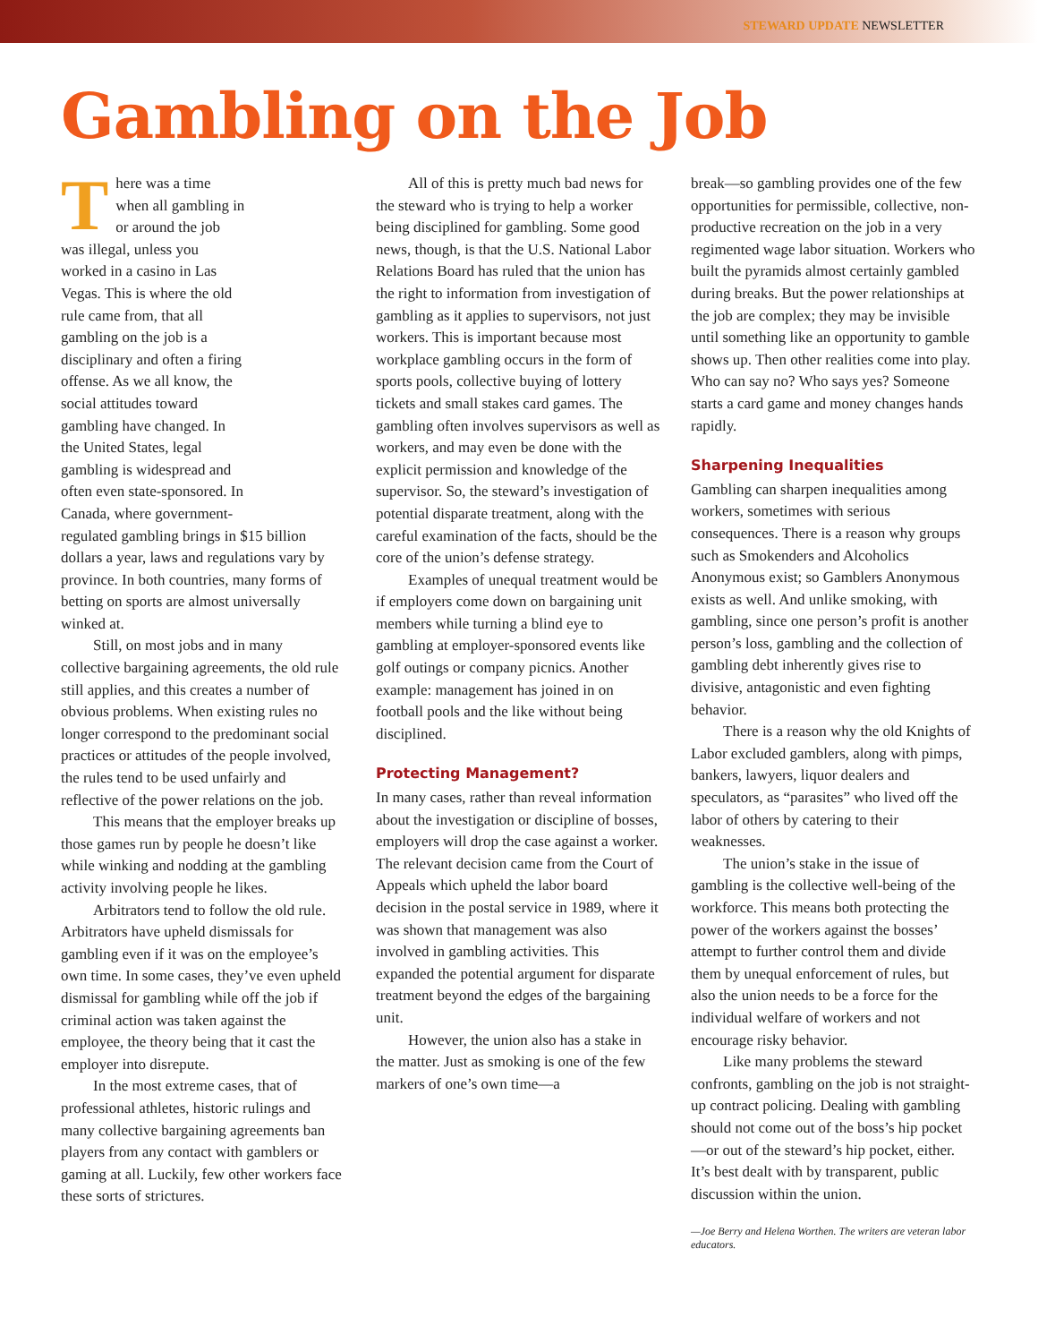STEWARD UPDATE NEWSLETTER
Gambling on the Job
There was a time when all gambling in or around the job was illegal, unless you worked in a casino in Las Vegas. This is where the old rule came from, that all gambling on the job is a disciplinary and often a firing offense. As we all know, the social attitudes toward gambling have changed. In the United States, legal gambling is widespread and often even state-sponsored. In Canada, where government-regulated gambling brings in $15 billion dollars a year, laws and regulations vary by province. In both countries, many forms of betting on sports are almost universally winked at.
Still, on most jobs and in many collective bargaining agreements, the old rule still applies, and this creates a number of obvious problems. When existing rules no longer correspond to the predominant social practices or attitudes of the people involved, the rules tend to be used unfairly and reflective of the power relations on the job.
This means that the employer breaks up those games run by people he doesn’t like while winking and nodding at the gambling activity involving people he likes.
Arbitrators tend to follow the old rule. Arbitrators have upheld dismissals for gambling even if it was on the employee’s own time. In some cases, they’ve even upheld dismissal for gambling while off the job if criminal action was taken against the employee, the theory being that it cast the employer into disrepute.
In the most extreme cases, that of professional athletes, historic rulings and many collective bargaining agreements ban players from any contact with gamblers or gaming at all. Luckily, few other workers face these sorts of strictures.
All of this is pretty much bad news for the steward who is trying to help a worker being disciplined for gambling. Some good news, though, is that the U.S. National Labor Relations Board has ruled that the union has the right to information from investigation of gambling as it applies to supervisors, not just workers. This is important because most workplace gambling occurs in the form of sports pools, collective buying of lottery tickets and small stakes card games. The gambling often involves supervisors as well as workers, and may even be done with the explicit permission and knowledge of the supervisor. So, the steward’s investigation of potential disparate treatment, along with the careful examination of the facts, should be the core of the union’s defense strategy.
Examples of unequal treatment would be if employers come down on bargaining unit members while turning a blind eye to gambling at employer-sponsored events like golf outings or company picnics. Another example: management has joined in on football pools and the like without being disciplined.
Protecting Management?
In many cases, rather than reveal information about the investigation or discipline of bosses, employers will drop the case against a worker. The relevant decision came from the Court of Appeals which upheld the labor board decision in the postal service in 1989, where it was shown that management was also involved in gambling activities. This expanded the potential argument for disparate treatment beyond the edges of the bargaining unit.
However, the union also has a stake in the matter. Just as smoking is one of the few markers of one’s own time—a
break—so gambling provides one of the few opportunities for permissible, collective, non-productive recreation on the job in a very regimented wage labor situation. Workers who built the pyramids almost certainly gambled during breaks. But the power relationships at the job are complex; they may be invisible until something like an opportunity to gamble shows up. Then other realities come into play. Who can say no? Who says yes? Someone starts a card game and money changes hands rapidly.
Sharpening Inequalities
Gambling can sharpen inequalities among workers, sometimes with serious consequences. There is a reason why groups such as Smokenders and Alcoholics Anonymous exist; so Gamblers Anonymous exists as well. And unlike smoking, with gambling, since one person’s profit is another person’s loss, gambling and the collection of gambling debt inherently gives rise to divisive, antagonistic and even fighting behavior.
There is a reason why the old Knights of Labor excluded gamblers, along with pimps, bankers, lawyers, liquor dealers and speculators, as “parasites” who lived off the labor of others by catering to their weaknesses.
The union’s stake in the issue of gambling is the collective well-being of the workforce. This means both protecting the power of the workers against the bosses’ attempt to further control them and divide them by unequal enforcement of rules, but also the union needs to be a force for the individual welfare of workers and not encourage risky behavior.
Like many problems the steward confronts, gambling on the job is not straight-up contract policing. Dealing with gambling should not come out of the boss’s hip pocket—or out of the steward’s hip pocket, either. It’s best dealt with by transparent, public discussion within the union.
—Joe Berry and Helena Worthen. The writers are veteran labor educators.